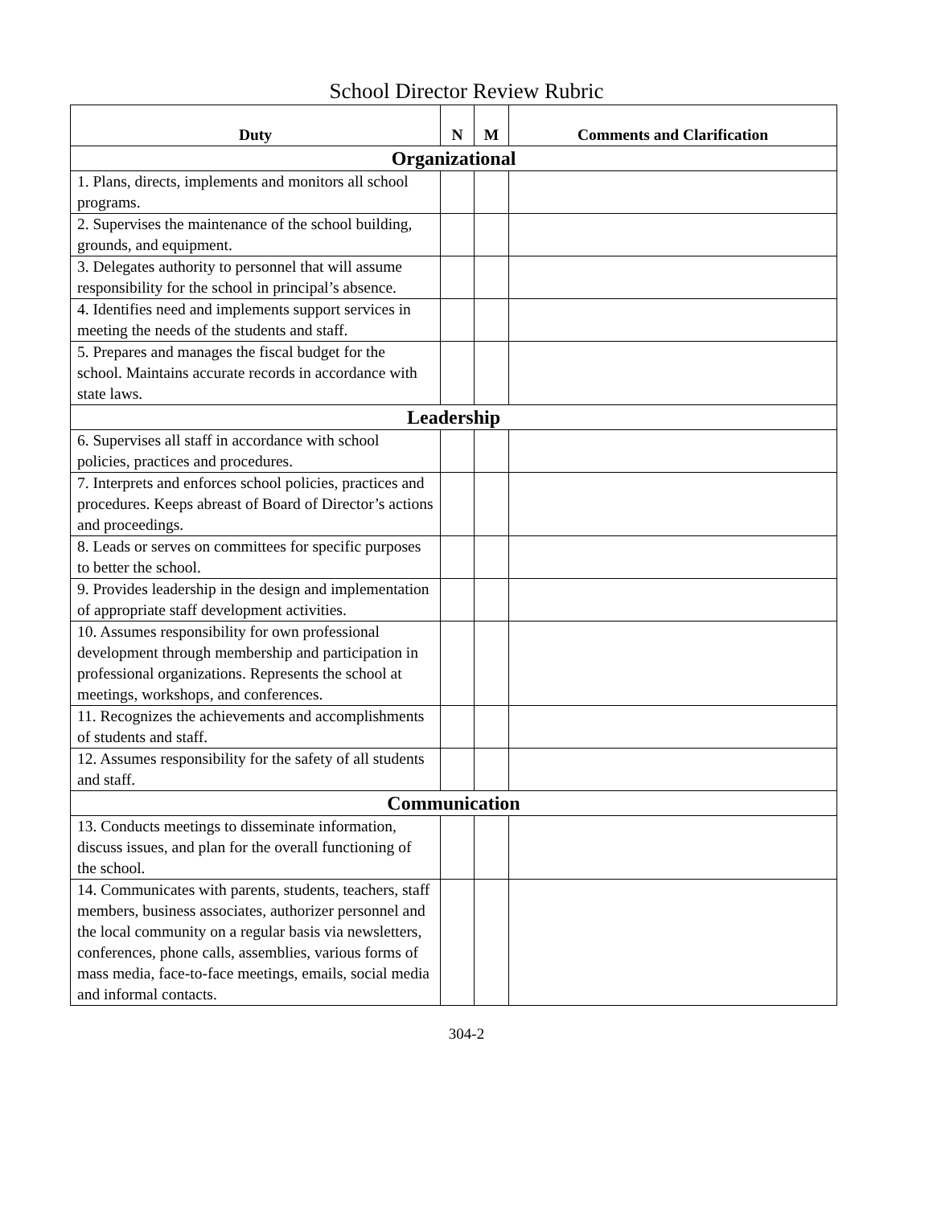School Director Review Rubric
| Duty | N | M | Comments and Clarification |
| --- | --- | --- | --- |
| Organizational | | | |
| 1. Plans, directs, implements and monitors all school programs. | | | |
| 2. Supervises the maintenance of the school building, grounds, and equipment. | | | |
| 3. Delegates authority to personnel that will assume responsibility for the school in principal’s absence. | | | |
| 4. Identifies need and implements support services in meeting the needs of the students and staff. | | | |
| 5. Prepares and manages the fiscal budget for the school. Maintains accurate records in accordance with state laws. | | | |
| Leadership | | | |
| 6. Supervises all staff in accordance with school policies, practices and procedures. | | | |
| 7. Interprets and enforces school policies, practices and procedures. Keeps abreast of Board of Director’s actions and proceedings. | | | |
| 8. Leads or serves on committees for specific purposes to better the school. | | | |
| 9. Provides leadership in the design and implementation of appropriate staff development activities. | | | |
| 10. Assumes responsibility for own professional development through membership and participation in professional organizations. Represents the school at meetings, workshops, and conferences. | | | |
| 11. Recognizes the achievements and accomplishments of students and staff. | | | |
| 12. Assumes responsibility for the safety of all students and staff. | | | |
| Communication | | | |
| 13. Conducts meetings to disseminate information, discuss issues, and plan for the overall functioning of the school. | | | |
| 14. Communicates with parents, students, teachers, staff members, business associates, authorizer personnel and the local community on a regular basis via newsletters, conferences, phone calls, assemblies, various forms of mass media, face-to-face meetings, emails, social media and informal contacts. | | | |
304-2